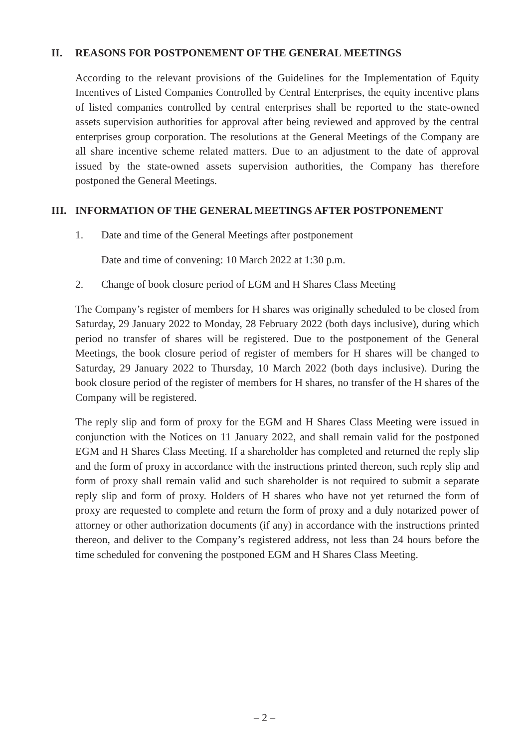II. REASONS FOR POSTPONEMENT OF THE GENERAL MEETINGS
According to the relevant provisions of the Guidelines for the Implementation of Equity Incentives of Listed Companies Controlled by Central Enterprises, the equity incentive plans of listed companies controlled by central enterprises shall be reported to the state-owned assets supervision authorities for approval after being reviewed and approved by the central enterprises group corporation. The resolutions at the General Meetings of the Company are all share incentive scheme related matters. Due to an adjustment to the date of approval issued by the state-owned assets supervision authorities, the Company has therefore postponed the General Meetings.
III. INFORMATION OF THE GENERAL MEETINGS AFTER POSTPONEMENT
1. Date and time of the General Meetings after postponement
Date and time of convening: 10 March 2022 at 1:30 p.m.
2. Change of book closure period of EGM and H Shares Class Meeting
The Company’s register of members for H shares was originally scheduled to be closed from Saturday, 29 January 2022 to Monday, 28 February 2022 (both days inclusive), during which period no transfer of shares will be registered. Due to the postponement of the General Meetings, the book closure period of register of members for H shares will be changed to Saturday, 29 January 2022 to Thursday, 10 March 2022 (both days inclusive). During the book closure period of the register of members for H shares, no transfer of the H shares of the Company will be registered.
The reply slip and form of proxy for the EGM and H Shares Class Meeting were issued in conjunction with the Notices on 11 January 2022, and shall remain valid for the postponed EGM and H Shares Class Meeting. If a shareholder has completed and returned the reply slip and the form of proxy in accordance with the instructions printed thereon, such reply slip and form of proxy shall remain valid and such shareholder is not required to submit a separate reply slip and form of proxy. Holders of H shares who have not yet returned the form of proxy are requested to complete and return the form of proxy and a duly notarized power of attorney or other authorization documents (if any) in accordance with the instructions printed thereon, and deliver to the Company’s registered address, not less than 24 hours before the time scheduled for convening the postponed EGM and H Shares Class Meeting.
– 2 –